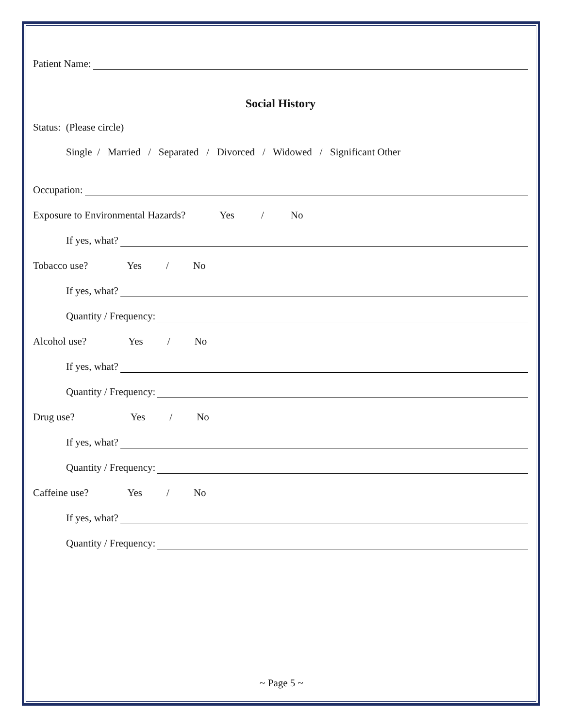Patient Name:
Social History
Status: (Please circle)
Single / Married / Separated / Divorced / Widowed / Significant Other
Occupation:
Exposure to Environmental Hazards? Yes / No
If yes, what?
Tobacco use? Yes / No
If yes, what?
Quantity / Frequency:
Alcohol use? Yes / No
If yes, what?
Quantity / Frequency:
Drug use? Yes / No
If yes, what?
Quantity / Frequency:
Caffeine use? Yes / No
If yes, what?
Quantity / Frequency:
~ Page 5 ~